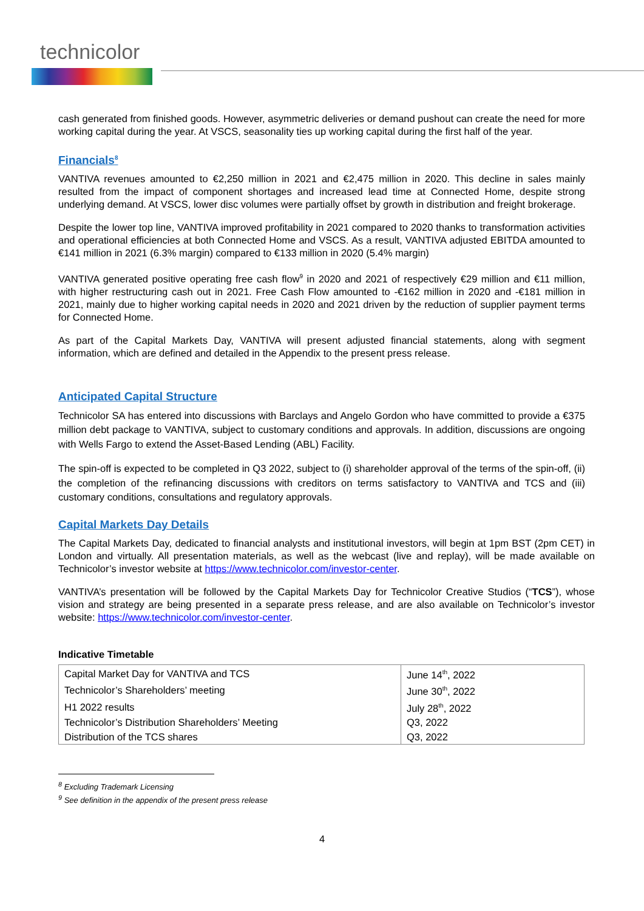technicolor
cash generated from finished goods. However, asymmetric deliveries or demand pushout can create the need for more working capital during the year. At VSCS, seasonality ties up working capital during the first half of the year.
Financials<sup>8</sup>
VANTIVA revenues amounted to €2,250 million in 2021 and €2,475 million in 2020. This decline in sales mainly resulted from the impact of component shortages and increased lead time at Connected Home, despite strong underlying demand. At VSCS, lower disc volumes were partially offset by growth in distribution and freight brokerage.
Despite the lower top line, VANTIVA improved profitability in 2021 compared to 2020 thanks to transformation activities and operational efficiencies at both Connected Home and VSCS. As a result, VANTIVA adjusted EBITDA amounted to €141 million in 2021 (6.3% margin) compared to €133 million in 2020 (5.4% margin)
VANTIVA generated positive operating free cash flow<sup>9</sup> in 2020 and 2021 of respectively €29 million and €11 million, with higher restructuring cash out in 2021. Free Cash Flow amounted to -€162 million in 2020 and -€181 million in 2021, mainly due to higher working capital needs in 2020 and 2021 driven by the reduction of supplier payment terms for Connected Home.
As part of the Capital Markets Day, VANTIVA will present adjusted financial statements, along with segment information, which are defined and detailed in the Appendix to the present press release.
Anticipated Capital Structure
Technicolor SA has entered into discussions with Barclays and Angelo Gordon who have committed to provide a €375 million debt package to VANTIVA, subject to customary conditions and approvals. In addition, discussions are ongoing with Wells Fargo to extend the Asset-Based Lending (ABL) Facility.
The spin-off is expected to be completed in Q3 2022, subject to (i) shareholder approval of the terms of the spin-off, (ii) the completion of the refinancing discussions with creditors on terms satisfactory to VANTIVA and TCS and (iii) customary conditions, consultations and regulatory approvals.
Capital Markets Day Details
The Capital Markets Day, dedicated to financial analysts and institutional investors, will begin at 1pm BST (2pm CET) in London and virtually. All presentation materials, as well as the webcast (live and replay), will be made available on Technicolor’s investor website at https://www.technicolor.com/investor-center.
VANTIVA’s presentation will be followed by the Capital Markets Day for Technicolor Creative Studios (“TCS”), whose vision and strategy are being presented in a separate press release, and are also available on Technicolor’s investor website: https://www.technicolor.com/investor-center.
Indicative Timetable
| Capital Market Day for VANTIVA and TCS | June 14<sup>th</sup>, 2022 |
| Technicolor’s Shareholders’ meeting | June 30<sup>th</sup>, 2022 |
| H1 2022 results | July 28<sup>th</sup>, 2022 |
| Technicolor’s Distribution Shareholders’ Meeting | Q3, 2022 |
| Distribution of the TCS shares | Q3, 2022 |
<sup>8</sup> Excluding Trademark Licensing
<sup>9</sup> See definition in the appendix of the present press release
4